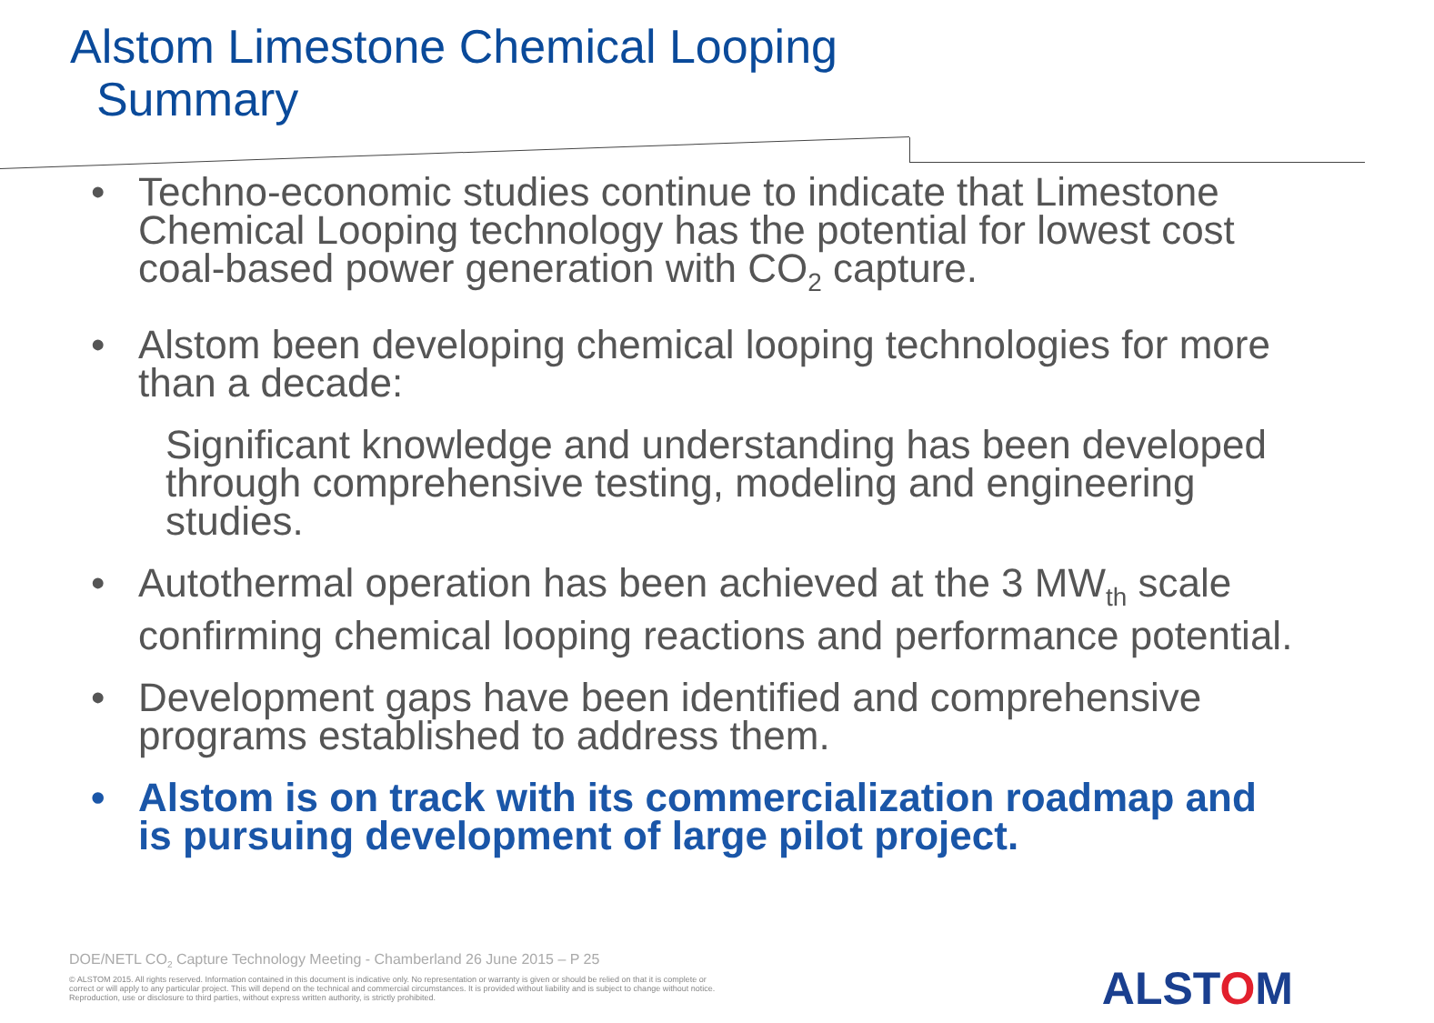Alstom Limestone Chemical Looping
Summary
• Techno-economic studies continue to indicate that Limestone Chemical Looping technology has the potential for lowest cost coal-based power generation with CO<sub>2</sub> capture.
• Alstom been developing chemical looping technologies for more than a decade:
Significant knowledge and understanding has been developed through comprehensive testing, modeling and engineering studies.
• Autothermal operation has been achieved at the 3 MW<sub>th</sub> scale confirming chemical looping reactions and performance potential.
• Development gaps have been identified and comprehensive programs established to address them.
• Alstom is on track with its commercialization roadmap and is pursuing development of large pilot project.
DOE/NETL CO<sub>2</sub> Capture Technology Meeting - Chamberland 26 June 2015 – P 25
© ALSTOM 2015. All rights reserved. Information contained in this document is indicative only. No representation or warranty is given or should be relied on that it is complete or correct or will apply to any particular project. This will depend on the technical and commercial circumstances. It is provided without liability and is subject to change without notice. Reproduction, use or disclosure to third parties, without express written authority, is strictly prohibited.
ALSTOM